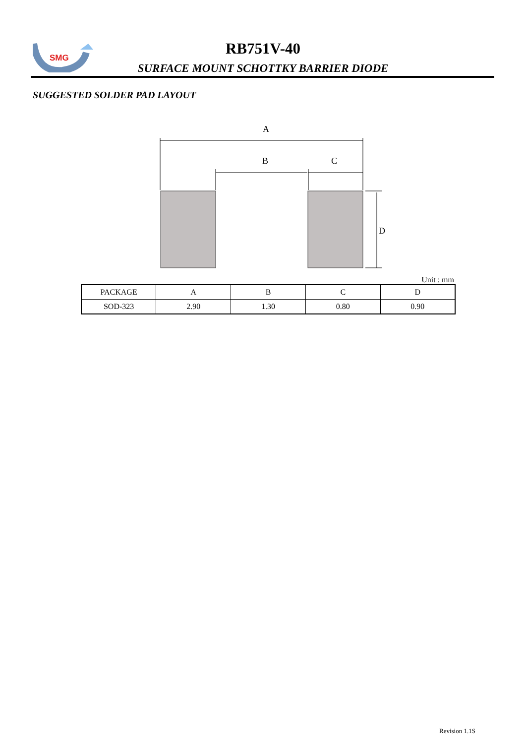SMG
RB751V-40
SURFACE MOUNT SCHOTTKY BARRIER DIODE
SUGGESTED SOLDER PAD LAYOUT
A
B
C
D
Unit : mm
| PACKAGE | A | B | C | D |
| SOD-323 | 2.90 | 1.30 | 0.80 | 0.90 |
Revision 1.1S